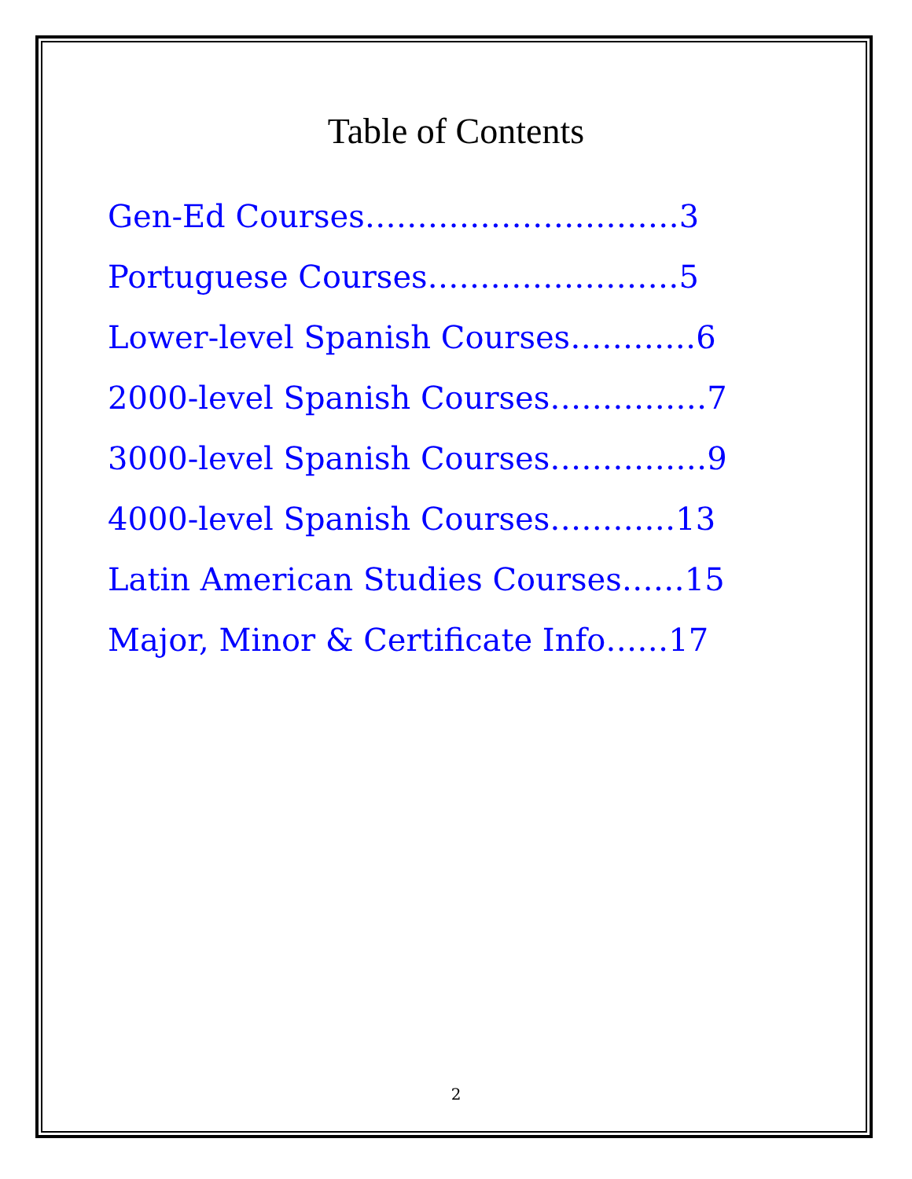Table of Contents
Gen-Ed Courses…………………………3
Portuguese Courses……………………5
Lower-level Spanish Courses…………6
2000-level Spanish Courses……………7
3000-level Spanish Courses……………9
4000-level Spanish Courses…………13
Latin American Studies Courses……15
Major, Minor & Certificate Info……17
2